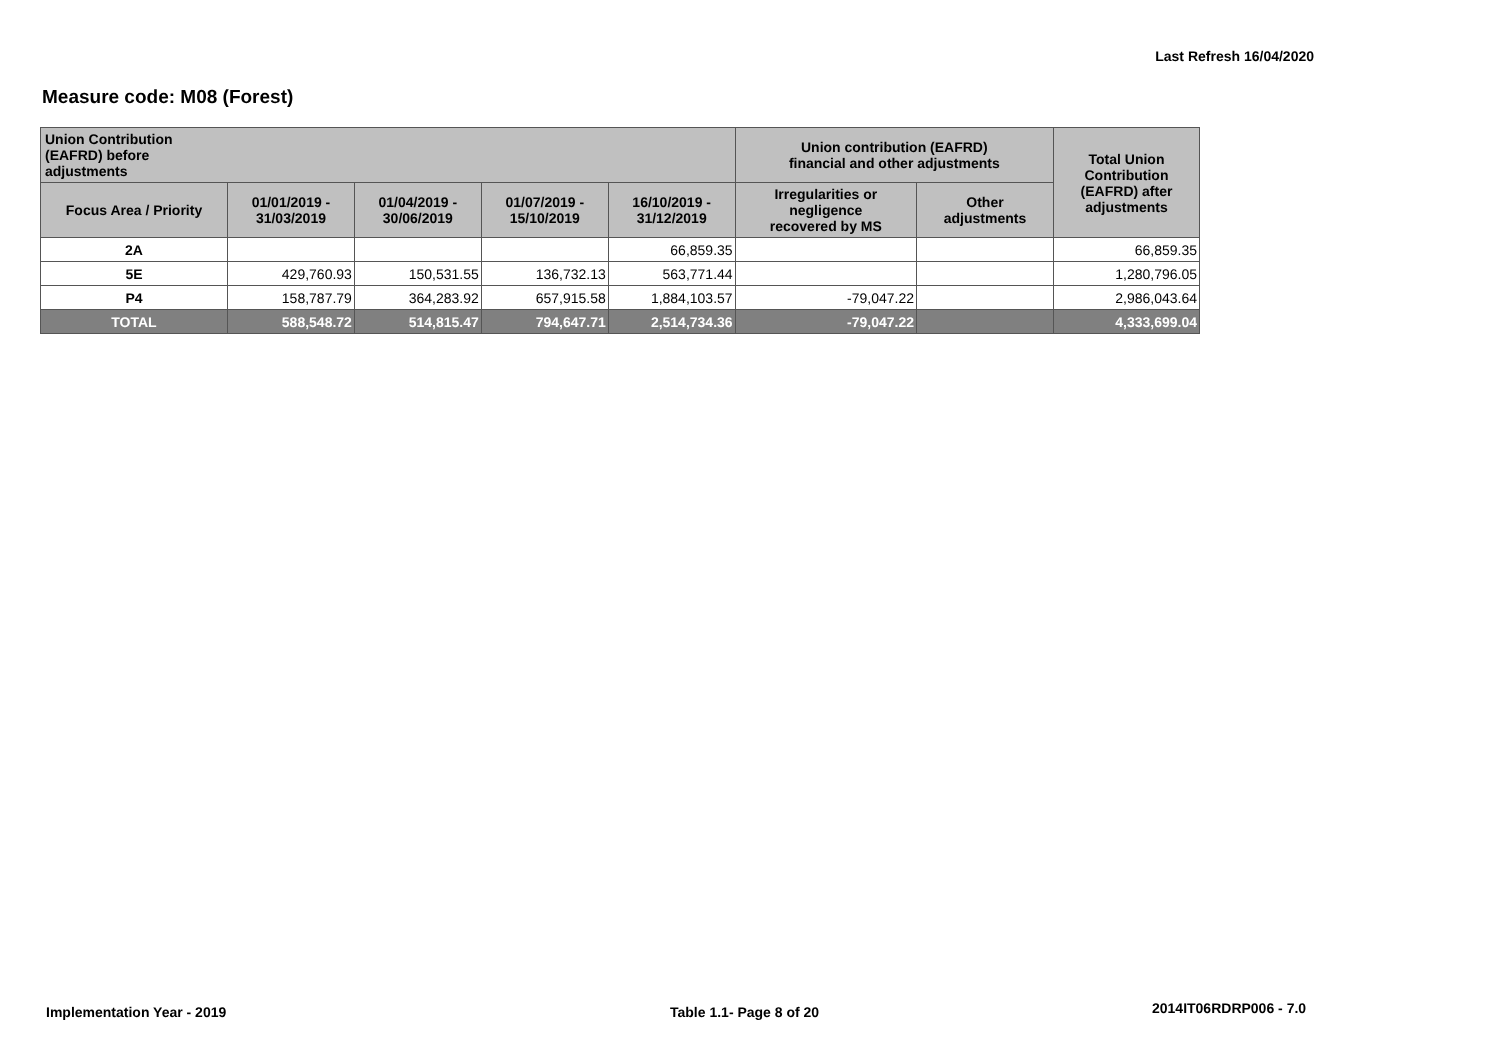Last Refresh 16/04/2020
Measure code: M08 (Forest)
| Union Contribution (EAFRD) before adjustments | | | | | Union contribution (EAFRD) financial and other adjustments | | Total Union Contribution (EAFRD) after adjustments |
| --- | --- | --- | --- | --- | --- | --- | --- |
| Focus Area / Priority | 01/01/2019 - 31/03/2019 | 01/04/2019 - 30/06/2019 | 01/07/2019 - 15/10/2019 | 16/10/2019 - 31/12/2019 | Irregularities or negligence recovered by MS | Other adjustments | |
| 2A | | | | 66,859.35 | | | 66,859.35 |
| 5E | 429,760.93 | 150,531.55 | 136,732.13 | 563,771.44 | | | 1,280,796.05 |
| P4 | 158,787.79 | 364,283.92 | 657,915.58 | 1,884,103.57 | -79,047.22 | | 2,986,043.64 |
| TOTAL | 588,548.72 | 514,815.47 | 794,647.71 | 2,514,734.36 | -79,047.22 | | 4,333,699.04 |
Implementation Year - 2019 Table 1.1- Page 8 of 20 2014IT06RDRP006 - 7.0